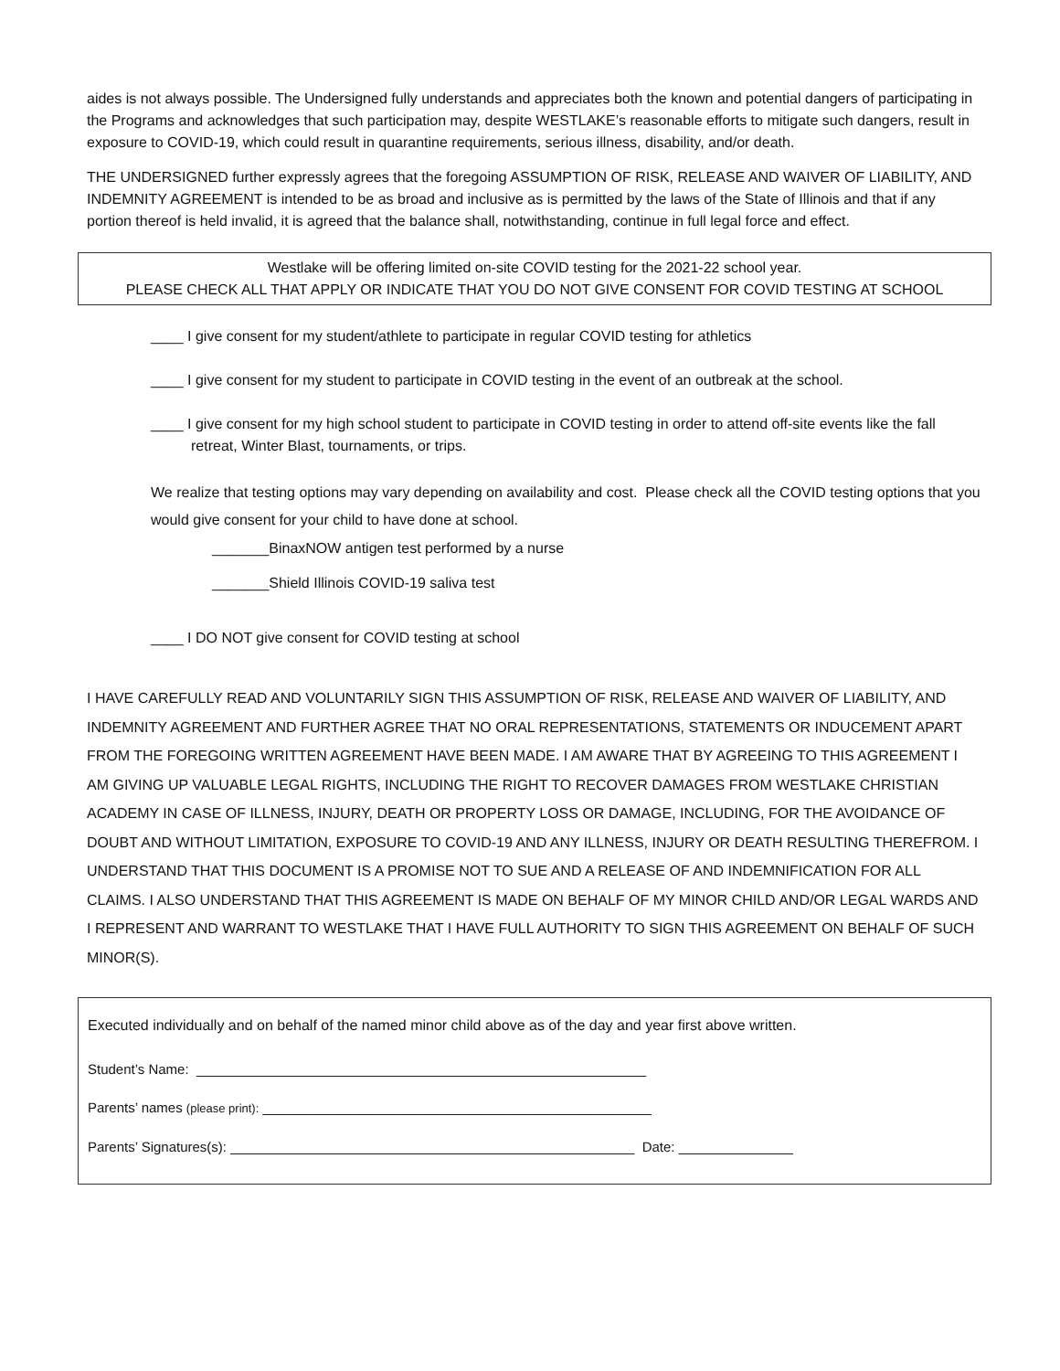aides is not always possible. The Undersigned fully understands and appreciates both the known and potential dangers of participating in the Programs and acknowledges that such participation may, despite WESTLAKE’s reasonable efforts to mitigate such dangers, result in exposure to COVID-19, which could result in quarantine requirements, serious illness, disability, and/or death.
THE UNDERSIGNED further expressly agrees that the foregoing ASSUMPTION OF RISK, RELEASE AND WAIVER OF LIABILITY, AND INDEMNITY AGREEMENT is intended to be as broad and inclusive as is permitted by the laws of the State of Illinois and that if any portion thereof is held invalid, it is agreed that the balance shall, notwithstanding, continue in full legal force and effect.
Westlake will be offering limited on-site COVID testing for the 2021-22 school year.
PLEASE CHECK ALL THAT APPLY OR INDICATE THAT YOU DO NOT GIVE CONSENT FOR COVID TESTING AT SCHOOL
____ I give consent for my student/athlete to participate in regular COVID testing for athletics
____ I give consent for my student to participate in COVID testing in the event of an outbreak at the school.
____ I give consent for my high school student to participate in COVID testing in order to attend off-site events like the fall retreat, Winter Blast, tournaments, or trips.
We realize that testing options may vary depending on availability and cost. Please check all the COVID testing options that you would give consent for your child to have done at school.
_______BinaxNOW antigen test performed by a nurse
_______Shield Illinois COVID-19 saliva test
____ I DO NOT give consent for COVID testing at school
I HAVE CAREFULLY READ AND VOLUNTARILY SIGN THIS ASSUMPTION OF RISK, RELEASE AND WAIVER OF LIABILITY, AND INDEMNITY AGREEMENT AND FURTHER AGREE THAT NO ORAL REPRESENTATIONS, STATEMENTS OR INDUCEMENT APART FROM THE FOREGOING WRITTEN AGREEMENT HAVE BEEN MADE. I AM AWARE THAT BY AGREEING TO THIS AGREEMENT I AM GIVING UP VALUABLE LEGAL RIGHTS, INCLUDING THE RIGHT TO RECOVER DAMAGES FROM WESTLAKE CHRISTIAN ACADEMY IN CASE OF ILLNESS, INJURY, DEATH OR PROPERTY LOSS OR DAMAGE, INCLUDING, FOR THE AVOIDANCE OF DOUBT AND WITHOUT LIMITATION, EXPOSURE TO COVID-19 AND ANY ILLNESS, INJURY OR DEATH RESULTING THEREFROM. I UNDERSTAND THAT THIS DOCUMENT IS A PROMISE NOT TO SUE AND A RELEASE OF AND INDEMNIFICATION FOR ALL CLAIMS. I ALSO UNDERSTAND THAT THIS AGREEMENT IS MADE ON BEHALF OF MY MINOR CHILD AND/OR LEGAL WARDS AND I REPRESENT AND WARRANT TO WESTLAKE THAT I HAVE FULL AUTHORITY TO SIGN THIS AGREEMENT ON BEHALF OF SUCH MINOR(S).
Executed individually and on behalf of the named minor child above as of the day and year first above written.
Student’s Name: ___________________________________________________________
Parents’ names (please print): ___________________________________________________
Parents’ Signatures(s): _____________________________________________________ Date: _______________